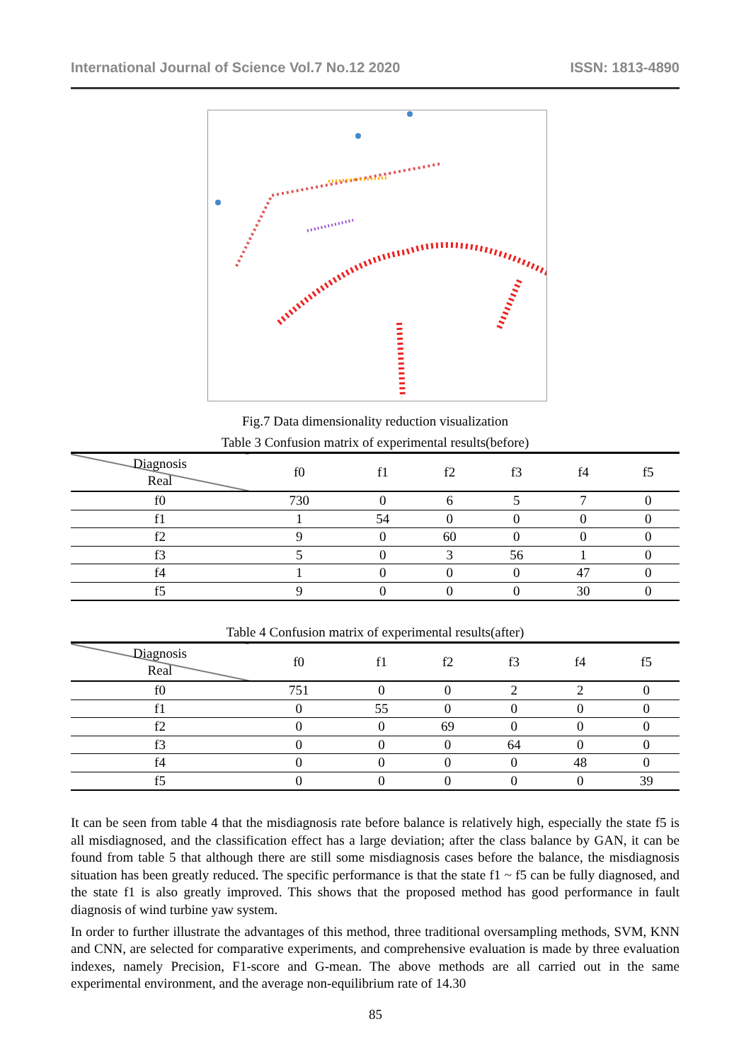International Journal of Science Vol.7 No.12 2020 ISSN: 1813-4890
Fig.7 Data dimensionality reduction visualization
Table 3 Confusion matrix of experimental results(before)
| Diagnosis Real | f0 | f1 | f2 | f3 | f4 | f5 |
| --- | --- | --- | --- | --- | --- | --- |
| f0 | 730 | 0 | 6 | 5 | 7 | 0 |
| f1 | 1 | 54 | 0 | 0 | 0 | 0 |
| f2 | 9 | 0 | 60 | 0 | 0 | 0 |
| f3 | 5 | 0 | 3 | 56 | 1 | 0 |
| f4 | 1 | 0 | 0 | 0 | 47 | 0 |
| f5 | 9 | 0 | 0 | 0 | 30 | 0 |
Table 4 Confusion matrix of experimental results(after)
| Diagnosis Real | f0 | f1 | f2 | f3 | f4 | f5 |
| --- | --- | --- | --- | --- | --- | --- |
| f0 | 751 | 0 | 0 | 2 | 2 | 0 |
| f1 | 0 | 55 | 0 | 0 | 0 | 0 |
| f2 | 0 | 0 | 69 | 0 | 0 | 0 |
| f3 | 0 | 0 | 0 | 64 | 0 | 0 |
| f4 | 0 | 0 | 0 | 0 | 48 | 0 |
| f5 | 0 | 0 | 0 | 0 | 0 | 39 |
It can be seen from table 4 that the misdiagnosis rate before balance is relatively high, especially the state f5 is all misdiagnosed, and the classification effect has a large deviation; after the class balance by GAN, it can be found from table 5 that although there are still some misdiagnosis cases before the balance, the misdiagnosis situation has been greatly reduced. The specific performance is that the state f1 ~ f5 can be fully diagnosed, and the state f1 is also greatly improved. This shows that the proposed method has good performance in fault diagnosis of wind turbine yaw system.
In order to further illustrate the advantages of this method, three traditional oversampling methods, SVM, KNN and CNN, are selected for comparative experiments, and comprehensive evaluation is made by three evaluation indexes, namely Precision, F1-score and G-mean. The above methods are all carried out in the same experimental environment, and the average non-equilibrium rate of 14.30
85